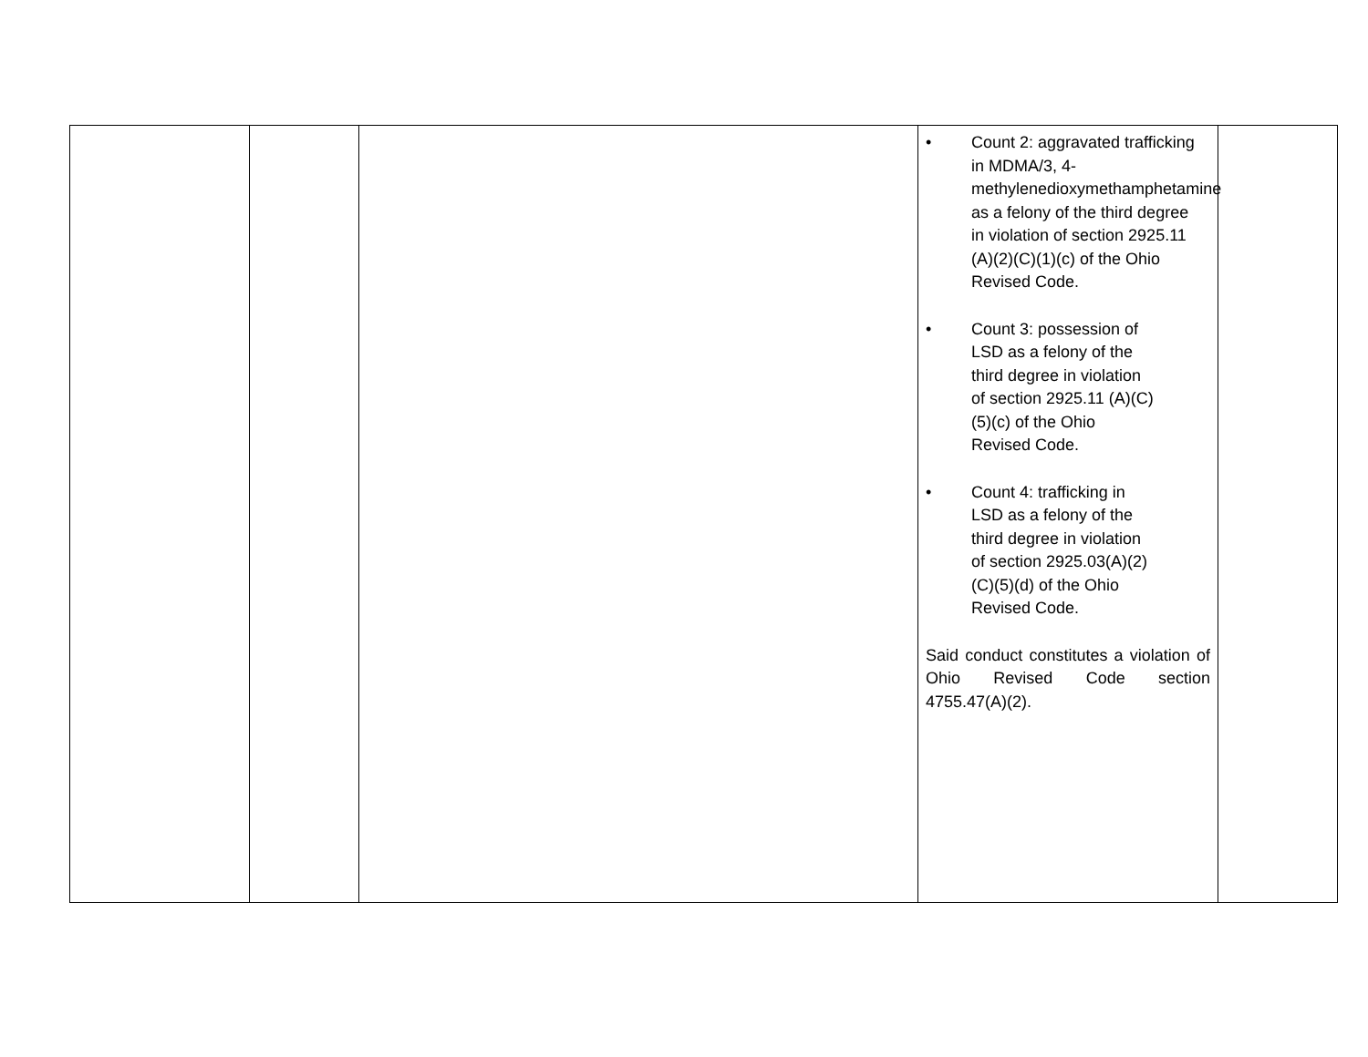| | | | • Count 2: aggravated trafficking in MDMA/3, 4-methylenedioxymethamphetamine as a felony of the third degree in violation of section 2925.11 (A)(2)(C)(1)(c) of the Ohio Revised Code. • Count 3: possession of LSD as a felony of the third degree in violation of section 2925.11 (A)(C)(5)(c) of the Ohio Revised Code. • Count 4: trafficking in LSD as a felony of the third degree in violation of section 2925.03(A)(2)(C)(5)(d) of the Ohio Revised Code. Said conduct constitutes a violation of Ohio Revised Code section 4755.47(A)(2). | |